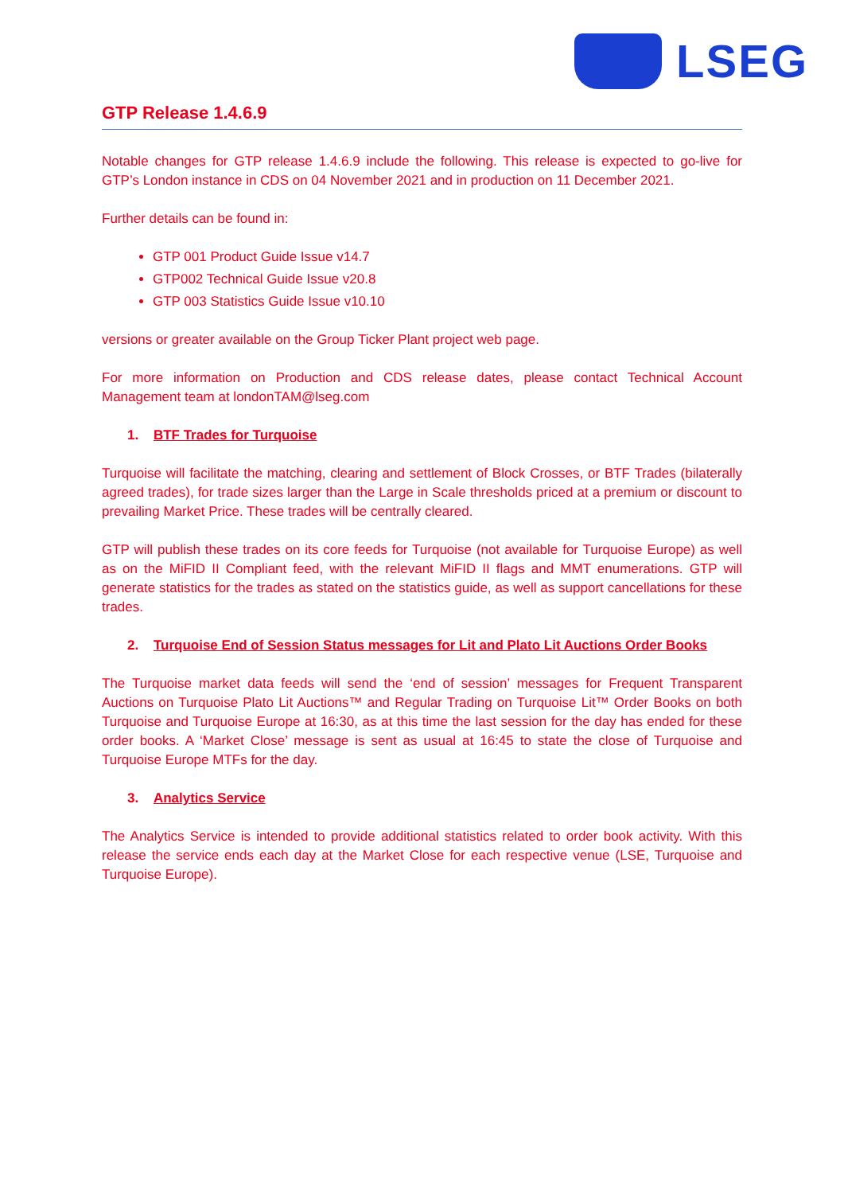LSEG
GTP Release 1.4.6.9
Notable changes for GTP release 1.4.6.9 include the following. This release is expected to go-live for GTP’s London instance in CDS on 04 November 2021 and in production on 11 December 2021.
Further details can be found in:
GTP 001 Product Guide Issue v14.7
GTP002 Technical Guide Issue v20.8
GTP 003 Statistics Guide Issue v10.10
versions or greater available on the Group Ticker Plant project web page.
For more information on Production and CDS release dates, please contact Technical Account Management team at londonTAM@lseg.com
1. BTF Trades for Turquoise
Turquoise will facilitate the matching, clearing and settlement of Block Crosses, or BTF Trades (bilaterally agreed trades), for trade sizes larger than the Large in Scale thresholds priced at a premium or discount to prevailing Market Price. These trades will be centrally cleared.
GTP will publish these trades on its core feeds for Turquoise (not available for Turquoise Europe) as well as on the MiFID II Compliant feed, with the relevant MiFID II flags and MMT enumerations. GTP will generate statistics for the trades as stated on the statistics guide, as well as support cancellations for these trades.
2. Turquoise End of Session Status messages for Lit and Plato Lit Auctions Order Books
The Turquoise market data feeds will send the ‘end of session’ messages for Frequent Transparent Auctions on Turquoise Plato Lit Auctions™ and Regular Trading on Turquoise Lit™ Order Books on both Turquoise and Turquoise Europe at 16:30, as at this time the last session for the day has ended for these order books. A ‘Market Close’ message is sent as usual at 16:45 to state the close of Turquoise and Turquoise Europe MTFs for the day.
3. Analytics Service
The Analytics Service is intended to provide additional statistics related to order book activity. With this release the service ends each day at the Market Close for each respective venue (LSE, Turquoise and Turquoise Europe).